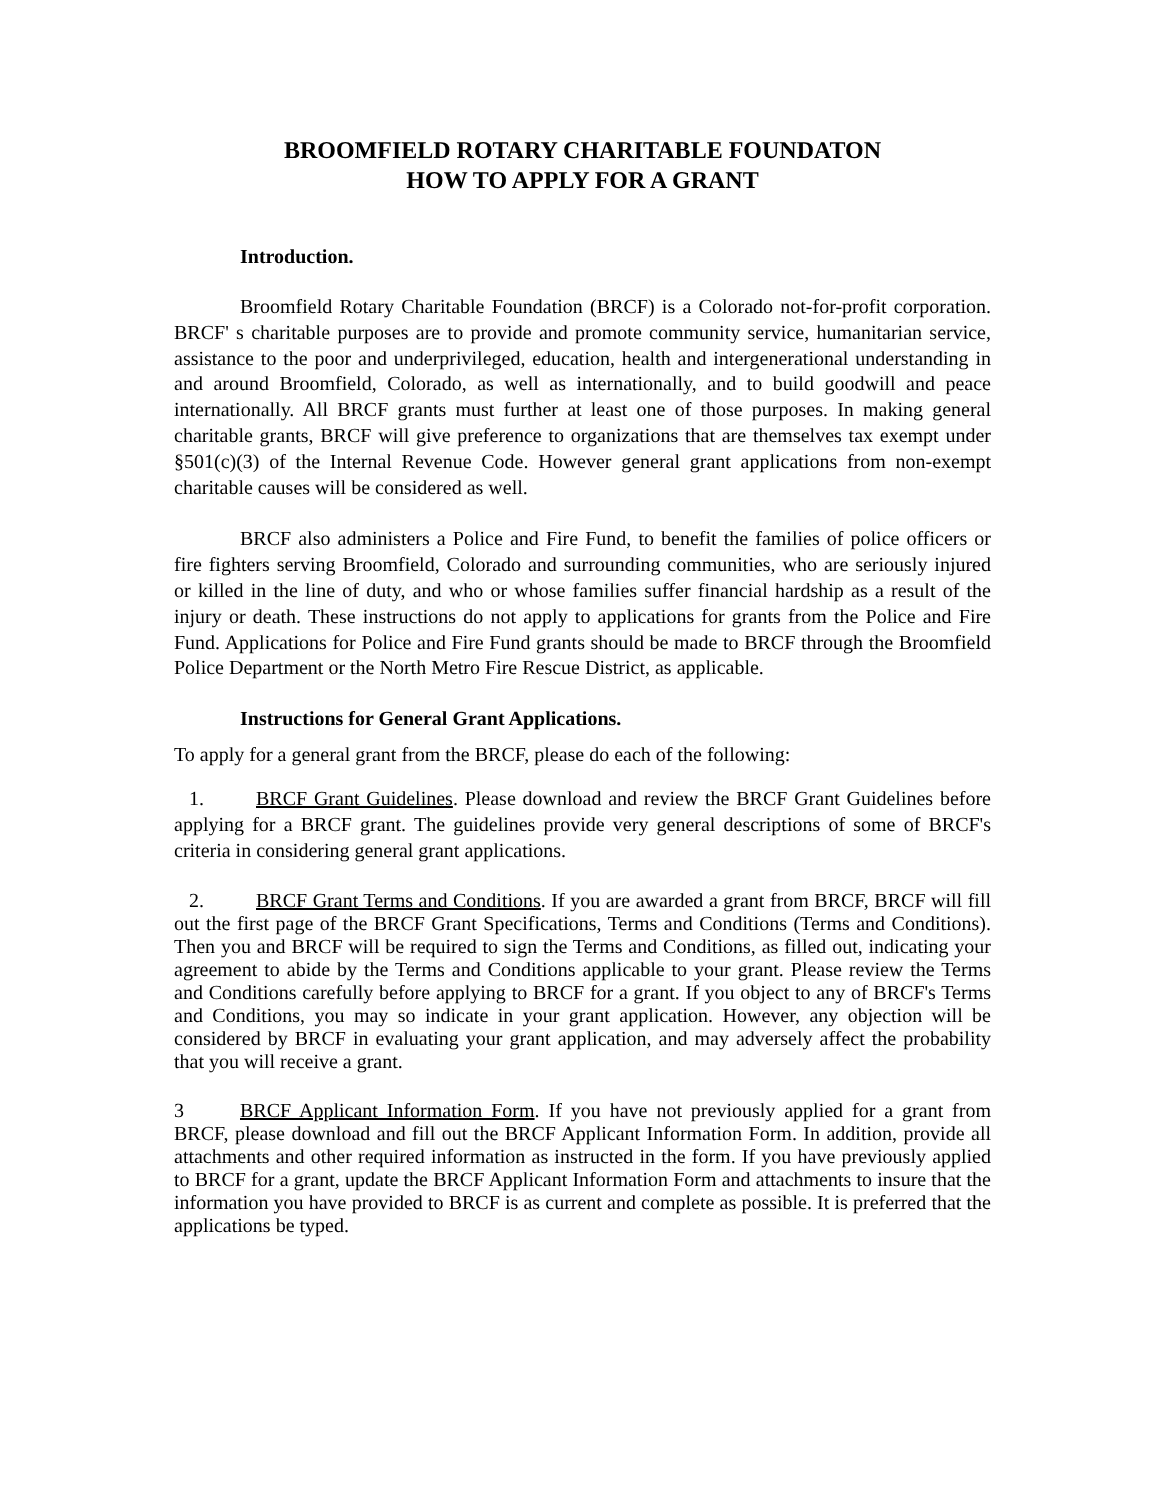BROOMFIELD ROTARY CHARITABLE FOUNDATON
HOW TO APPLY FOR A GRANT
Introduction.
Broomfield Rotary Charitable Foundation (BRCF) is a Colorado not-for-profit corporation. BRCF' s charitable purposes are to provide and promote community service, humanitarian service, assistance to the poor and underprivileged, education, health and intergenerational understanding in and around Broomfield, Colorado, as well as internationally, and to build goodwill and peace internationally. All BRCF grants must further at least one of those purposes. In making general charitable grants, BRCF will give preference to organizations that are themselves tax exempt under §501(c)(3) of the Internal Revenue Code. However general grant applications from non-exempt charitable causes will be considered as well.
BRCF also administers a Police and Fire Fund, to benefit the families of police officers or fire fighters serving Broomfield, Colorado and surrounding communities, who are seriously injured or killed in the line of duty, and who or whose families suffer financial hardship as a result of the injury or death. These instructions do not apply to applications for grants from the Police and Fire Fund. Applications for Police and Fire Fund grants should be made to BRCF through the Broomfield Police Department or the North Metro Fire Rescue District, as applicable.
Instructions for General Grant Applications.
To apply for a general grant from the BRCF, please do each of the following:
1. BRCF Grant Guidelines. Please download and review the BRCF Grant Guidelines before applying for a BRCF grant. The guidelines provide very general descriptions of some of BRCF's criteria in considering general grant applications.
2. BRCF Grant Terms and Conditions. If you are awarded a grant from BRCF, BRCF will fill out the first page of the BRCF Grant Specifications, Terms and Conditions (Terms and Conditions). Then you and BRCF will be required to sign the Terms and Conditions, as filled out, indicating your agreement to abide by the Terms and Conditions applicable to your grant. Please review the Terms and Conditions carefully before applying to BRCF for a grant. If you object to any of BRCF's Terms and Conditions, you may so indicate in your grant application. However, any objection will be considered by BRCF in evaluating your grant application, and may adversely affect the probability that you will receive a grant.
3 BRCF Applicant Information Form. If you have not previously applied for a grant from BRCF, please download and fill out the BRCF Applicant Information Form. In addition, provide all attachments and other required information as instructed in the form. If you have previously applied to BRCF for a grant, update the BRCF Applicant Information Form and attachments to insure that the information you have provided to BRCF is as current and complete as possible. It is preferred that the applications be typed.